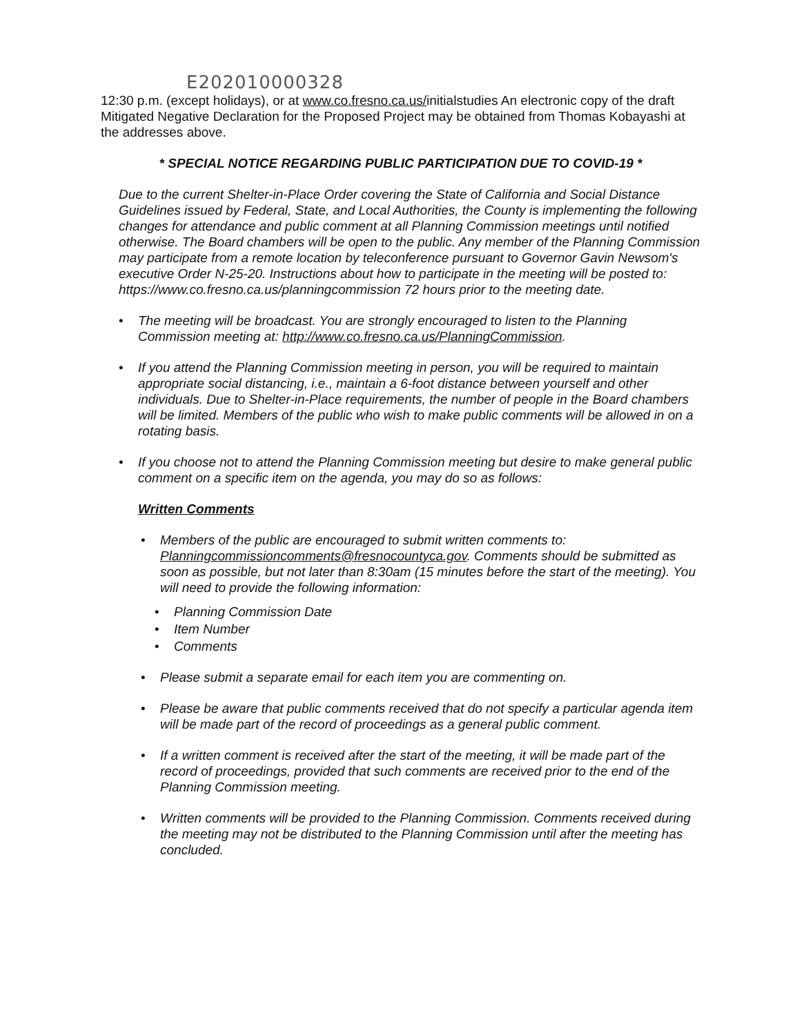E202010000328
12:30 p.m. (except holidays), or at www.co.fresno.ca.us/initialstudies An electronic copy of the draft Mitigated Negative Declaration for the Proposed Project may be obtained from Thomas Kobayashi at the addresses above.
* SPECIAL NOTICE REGARDING PUBLIC PARTICIPATION DUE TO COVID-19 *
Due to the current Shelter-in-Place Order covering the State of California and Social Distance Guidelines issued by Federal, State, and Local Authorities, the County is implementing the following changes for attendance and public comment at all Planning Commission meetings until notified otherwise. The Board chambers will be open to the public. Any member of the Planning Commission may participate from a remote location by teleconference pursuant to Governor Gavin Newsom's executive Order N-25-20. Instructions about how to participate in the meeting will be posted to: https://www.co.fresno.ca.us/planningcommission 72 hours prior to the meeting date.
• The meeting will be broadcast. You are strongly encouraged to listen to the Planning Commission meeting at: http://www.co.fresno.ca.us/PlanningCommission.
• If you attend the Planning Commission meeting in person, you will be required to maintain appropriate social distancing, i.e., maintain a 6-foot distance between yourself and other individuals. Due to Shelter-in-Place requirements, the number of people in the Board chambers will be limited. Members of the public who wish to make public comments will be allowed in on a rotating basis.
• If you choose not to attend the Planning Commission meeting but desire to make general public comment on a specific item on the agenda, you may do so as follows:
Written Comments
• Members of the public are encouraged to submit written comments to: Planningcommissioncomments@fresnocountyca.gov. Comments should be submitted as soon as possible, but not later than 8:30am (15 minutes before the start of the meeting). You will need to provide the following information:
• Planning Commission Date
• Item Number
• Comments
• Please submit a separate email for each item you are commenting on.
• Please be aware that public comments received that do not specify a particular agenda item will be made part of the record of proceedings as a general public comment.
• If a written comment is received after the start of the meeting, it will be made part of the record of proceedings, provided that such comments are received prior to the end of the Planning Commission meeting.
• Written comments will be provided to the Planning Commission. Comments received during the meeting may not be distributed to the Planning Commission until after the meeting has concluded.